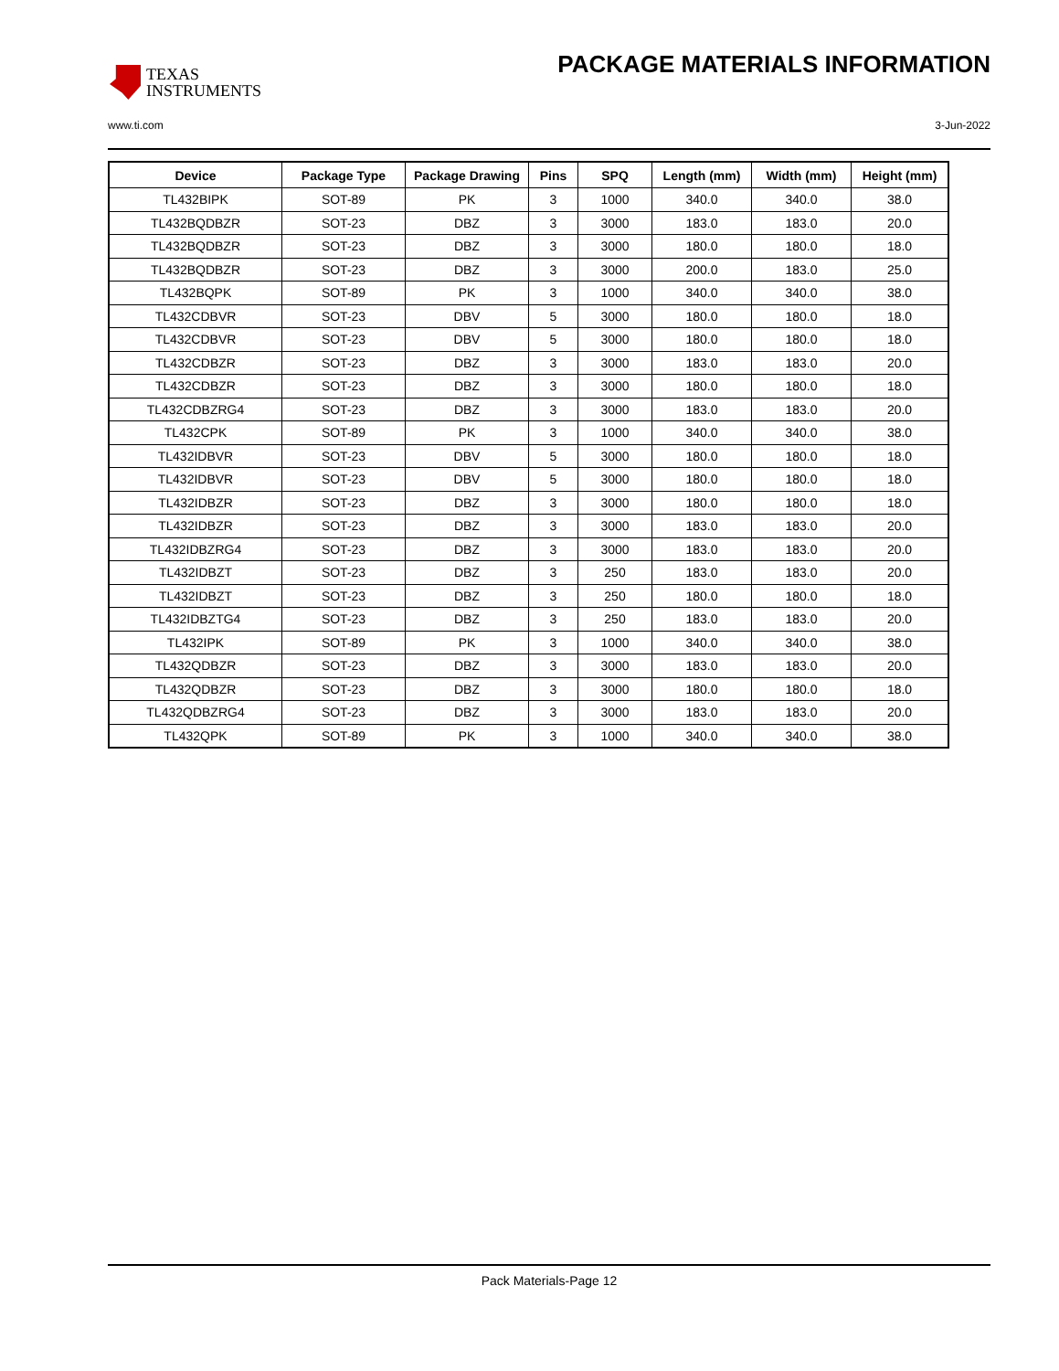TEXAS
INSTRUMENTS
PACKAGE MATERIALS INFORMATION
www.ti.com 3-Jun-2022
| Device | Package Type | Package Drawing | Pins | SPQ | Length (mm) | Width (mm) | Height (mm) |
| --- | --- | --- | --- | --- | --- | --- | --- |
| TL432BIPK | SOT-89 | PK | 3 | 1000 | 340.0 | 340.0 | 38.0 |
| TL432BQDBZR | SOT-23 | DBZ | 3 | 3000 | 183.0 | 183.0 | 20.0 |
| TL432BQDBZR | SOT-23 | DBZ | 3 | 3000 | 180.0 | 180.0 | 18.0 |
| TL432BQDBZR | SOT-23 | DBZ | 3 | 3000 | 200.0 | 183.0 | 25.0 |
| TL432BQPK | SOT-89 | PK | 3 | 1000 | 340.0 | 340.0 | 38.0 |
| TL432CDBVR | SOT-23 | DBV | 5 | 3000 | 180.0 | 180.0 | 18.0 |
| TL432CDBVR | SOT-23 | DBV | 5 | 3000 | 180.0 | 180.0 | 18.0 |
| TL432CDBZR | SOT-23 | DBZ | 3 | 3000 | 183.0 | 183.0 | 20.0 |
| TL432CDBZR | SOT-23 | DBZ | 3 | 3000 | 180.0 | 180.0 | 18.0 |
| TL432CDBZRG4 | SOT-23 | DBZ | 3 | 3000 | 183.0 | 183.0 | 20.0 |
| TL432CPK | SOT-89 | PK | 3 | 1000 | 340.0 | 340.0 | 38.0 |
| TL432IDBVR | SOT-23 | DBV | 5 | 3000 | 180.0 | 180.0 | 18.0 |
| TL432IDBVR | SOT-23 | DBV | 5 | 3000 | 180.0 | 180.0 | 18.0 |
| TL432IDBZR | SOT-23 | DBZ | 3 | 3000 | 180.0 | 180.0 | 18.0 |
| TL432IDBZR | SOT-23 | DBZ | 3 | 3000 | 183.0 | 183.0 | 20.0 |
| TL432IDBZRG4 | SOT-23 | DBZ | 3 | 3000 | 183.0 | 183.0 | 20.0 |
| TL432IDBZT | SOT-23 | DBZ | 3 | 250 | 183.0 | 183.0 | 20.0 |
| TL432IDBZT | SOT-23 | DBZ | 3 | 250 | 180.0 | 180.0 | 18.0 |
| TL432IDBZTG4 | SOT-23 | DBZ | 3 | 250 | 183.0 | 183.0 | 20.0 |
| TL432IPK | SOT-89 | PK | 3 | 1000 | 340.0 | 340.0 | 38.0 |
| TL432QDBZR | SOT-23 | DBZ | 3 | 3000 | 183.0 | 183.0 | 20.0 |
| TL432QDBZR | SOT-23 | DBZ | 3 | 3000 | 180.0 | 180.0 | 18.0 |
| TL432QDBZRG4 | SOT-23 | DBZ | 3 | 3000 | 183.0 | 183.0 | 20.0 |
| TL432QPK | SOT-89 | PK | 3 | 1000 | 340.0 | 340.0 | 38.0 |
Pack Materials-Page 12